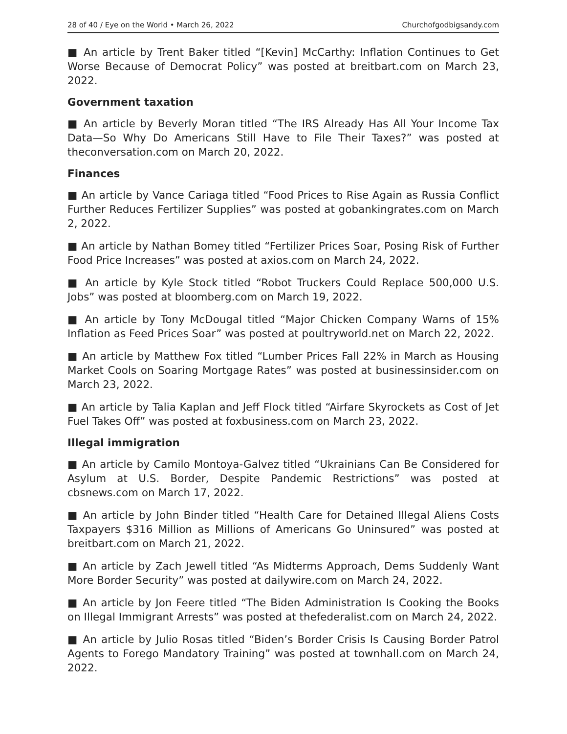28 of 40 / Eye on the World • March 26, 2022 Churchofgodbigsandy.com
■ An article by Trent Baker titled “[Kevin] McCarthy: Inflation Continues to Get Worse Because of Democrat Policy” was posted at breitbart.com on March 23, 2022.
Government taxation
■ An article by Beverly Moran titled “The IRS Already Has All Your Income Tax Data—So Why Do Americans Still Have to File Their Taxes?” was posted at theconversation.com on March 20, 2022.
Finances
■ An article by Vance Cariaga titled “Food Prices to Rise Again as Russia Conflict Further Reduces Fertilizer Supplies” was posted at gobankingrates.com on March 2, 2022.
■ An article by Nathan Bomey titled “Fertilizer Prices Soar, Posing Risk of Further Food Price Increases” was posted at axios.com on March 24, 2022.
■ An article by Kyle Stock titled “Robot Truckers Could Replace 500,000 U.S. Jobs” was posted at bloomberg.com on March 19, 2022.
■ An article by Tony McDougal titled “Major Chicken Company Warns of 15% Inflation as Feed Prices Soar” was posted at poultryworld.net on March 22, 2022.
■ An article by Matthew Fox titled “Lumber Prices Fall 22% in March as Housing Market Cools on Soaring Mortgage Rates” was posted at businessinsider.com on March 23, 2022.
■ An article by Talia Kaplan and Jeff Flock titled “Airfare Skyrockets as Cost of Jet Fuel Takes Off” was posted at foxbusiness.com on March 23, 2022.
Illegal immigration
■ An article by Camilo Montoya-Galvez titled “Ukrainians Can Be Considered for Asylum at U.S. Border, Despite Pandemic Restrictions” was posted at cbsnews.com on March 17, 2022.
■ An article by John Binder titled “Health Care for Detained Illegal Aliens Costs Taxpayers $316 Million as Millions of Americans Go Uninsured” was posted at breitbart.com on March 21, 2022.
■ An article by Zach Jewell titled “As Midterms Approach, Dems Suddenly Want More Border Security” was posted at dailywire.com on March 24, 2022.
■ An article by Jon Feere titled “The Biden Administration Is Cooking the Books on Illegal Immigrant Arrests” was posted at thefederalist.com on March 24, 2022.
■ An article by Julio Rosas titled “Biden’s Border Crisis Is Causing Border Patrol Agents to Forego Mandatory Training” was posted at townhall.com on March 24, 2022.